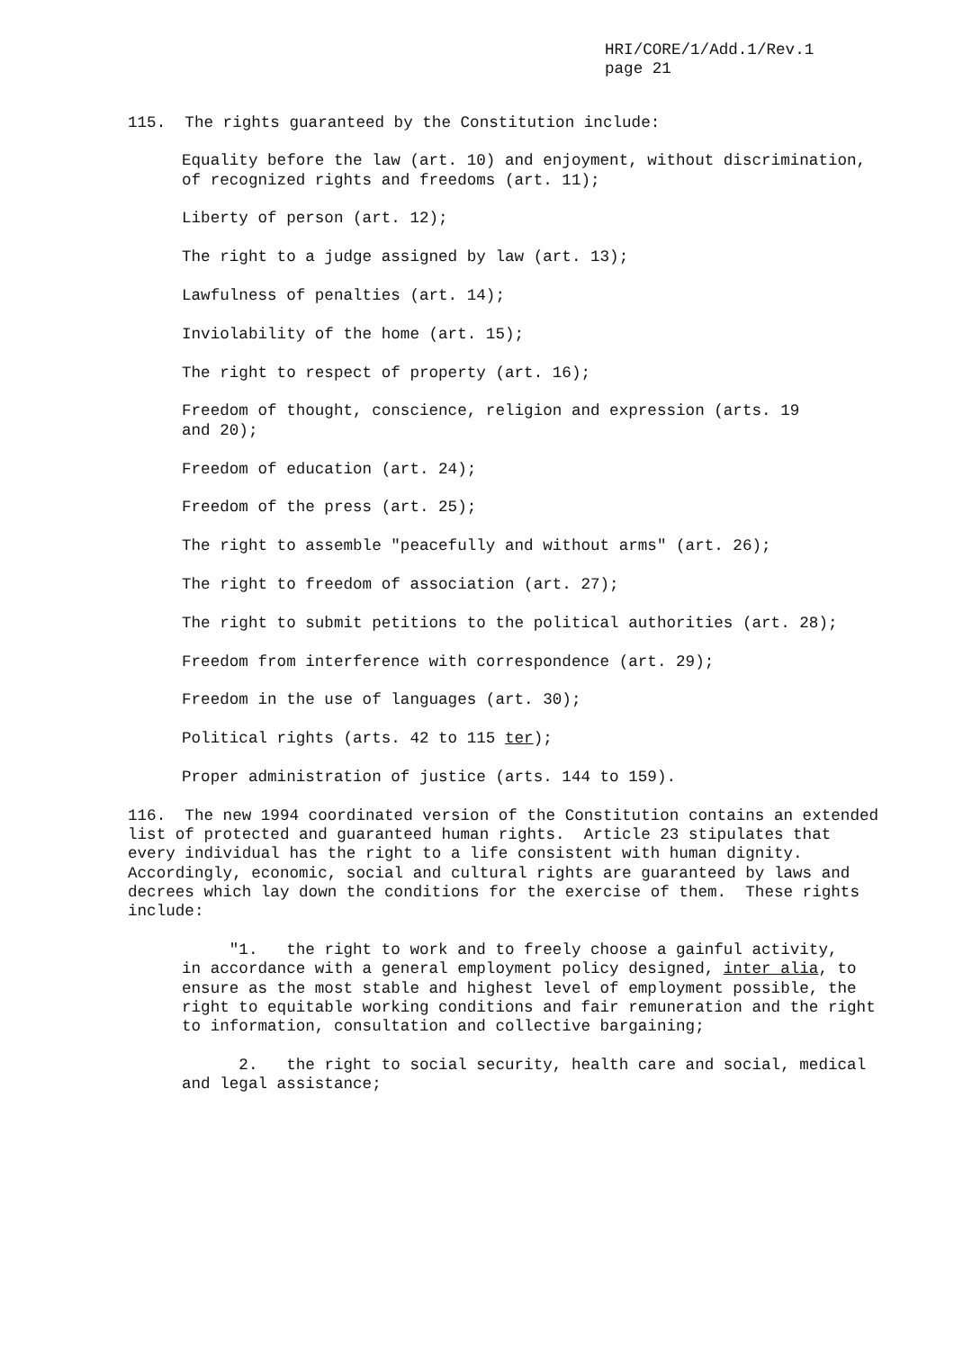HRI/CORE/1/Add.1/Rev.1
page 21
115. The rights guaranteed by the Constitution include:
Equality before the law (art. 10) and enjoyment, without discrimination, of recognized rights and freedoms (art. 11);
Liberty of person (art. 12);
The right to a judge assigned by law (art. 13);
Lawfulness of penalties (art. 14);
Inviolability of the home (art. 15);
The right to respect of property (art. 16);
Freedom of thought, conscience, religion and expression (arts. 19
and 20);
Freedom of education (art. 24);
Freedom of the press (art. 25);
The right to assemble "peacefully and without arms" (art. 26);
The right to freedom of association (art. 27);
The right to submit petitions to the political authorities (art. 28);
Freedom from interference with correspondence (art. 29);
Freedom in the use of languages (art. 30);
Political rights (arts. 42 to 115 ter);
Proper administration of justice (arts. 144 to 159).
116. The new 1994 coordinated version of the Constitution contains an extended
list of protected and guaranteed human rights. Article 23 stipulates that
every individual has the right to a life consistent with human dignity.
Accordingly, economic, social and cultural rights are guaranteed by laws and
decrees which lay down the conditions for the exercise of them. These rights
include:
"1. the right to work and to freely choose a gainful activity,
in accordance with a general employment policy designed, inter alia, to
ensure as the most stable and highest level of employment possible, the
right to equitable working conditions and fair remuneration and the right
to information, consultation and collective bargaining;
2. the right to social security, health care and social, medical
and legal assistance;